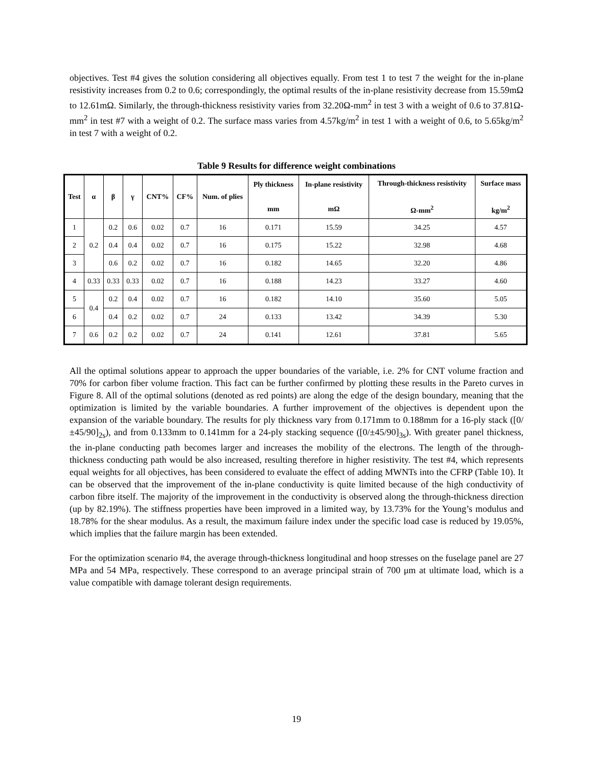objectives. Test #4 gives the solution considering all objectives equally. From test 1 to test 7 the weight for the in-plane resistivity increases from 0.2 to 0.6; correspondingly, the optimal results of the in-plane resistivity decrease from 15.59mΩ to 12.61mΩ. Similarly, the through-thickness resistivity varies from 32.20Ω-mm<sup>2</sup> in test 3 with a weight of 0.6 to 37.81Ω-mm<sup>2</sup> in test #7 with a weight of 0.2. The surface mass varies from 4.57kg/m<sup>2</sup> in test 1 with a weight of 0.6, to 5.65kg/m<sup>2</sup> in test 7 with a weight of 0.2.
Table 9 Results for difference weight combinations
| Test | α | β | γ | CNT% | CF% | Num. of plies | Ply thickness mm | In-plane resistivity mΩ | Through-thickness resistivity Ω-mm<sup>2</sup> | Surface mass kg/m<sup>2</sup> |
| --- | --- | --- | --- | --- | --- | --- | --- | --- | --- | --- |
| 1 | 0.2 | 0.2 | 0.6 | 0.02 | 0.7 | 16 | 0.171 | 15.59 | 34.25 | 4.57 |
| 2 | | 0.4 | 0.4 | 0.02 | 0.7 | 16 | 0.175 | 15.22 | 32.98 | 4.68 |
| 3 | | 0.6 | 0.2 | 0.02 | 0.7 | 16 | 0.182 | 14.65 | 32.20 | 4.86 |
| 4 | 0.33 | 0.33 | 0.33 | 0.02 | 0.7 | 16 | 0.188 | 14.23 | 33.27 | 4.60 |
| 5 | 0.4 | 0.2 | 0.4 | 0.02 | 0.7 | 16 | 0.182 | 14.10 | 35.60 | 5.05 |
| 6 | | 0.4 | 0.2 | 0.02 | 0.7 | 24 | 0.133 | 13.42 | 34.39 | 5.30 |
| 7 | 0.6 | 0.2 | 0.2 | 0.02 | 0.7 | 24 | 0.141 | 12.61 | 37.81 | 5.65 |
All the optimal solutions appear to approach the upper boundaries of the variable, i.e. 2% for CNT volume fraction and 70% for carbon fiber volume fraction. This fact can be further confirmed by plotting these results in the Pareto curves in Figure 8. All of the optimal solutions (denoted as red points) are along the edge of the design boundary, meaning that the optimization is limited by the variable boundaries. A further improvement of the objectives is dependent upon the expansion of the variable boundary. The results for ply thickness vary from 0.171mm to 0.188mm for a 16-ply stack ([0/±45/90]<sub>2s</sub>), and from 0.133mm to 0.141mm for a 24-ply stacking sequence ([0/±45/90]<sub>3s</sub>). With greater panel thickness, the in-plane conducting path becomes larger and increases the mobility of the electrons. The length of the through-thickness conducting path would be also increased, resulting therefore in higher resistivity. The test #4, which represents equal weights for all objectives, has been considered to evaluate the effect of adding MWNTs into the CFRP (Table 10). It can be observed that the improvement of the in-plane conductivity is quite limited because of the high conductivity of carbon fibre itself. The majority of the improvement in the conductivity is observed along the through-thickness direction (up by 82.19%). The stiffness properties have been improved in a limited way, by 13.73% for the Young’s modulus and 18.78% for the shear modulus. As a result, the maximum failure index under the specific load case is reduced by 19.05%, which implies that the failure margin has been extended.
For the optimization scenario #4, the average through-thickness longitudinal and hoop stresses on the fuselage panel are 27 MPa and 54 MPa, respectively. These correspond to an average principal strain of 700 μm at ultimate load, which is a value compatible with damage tolerant design requirements.
19